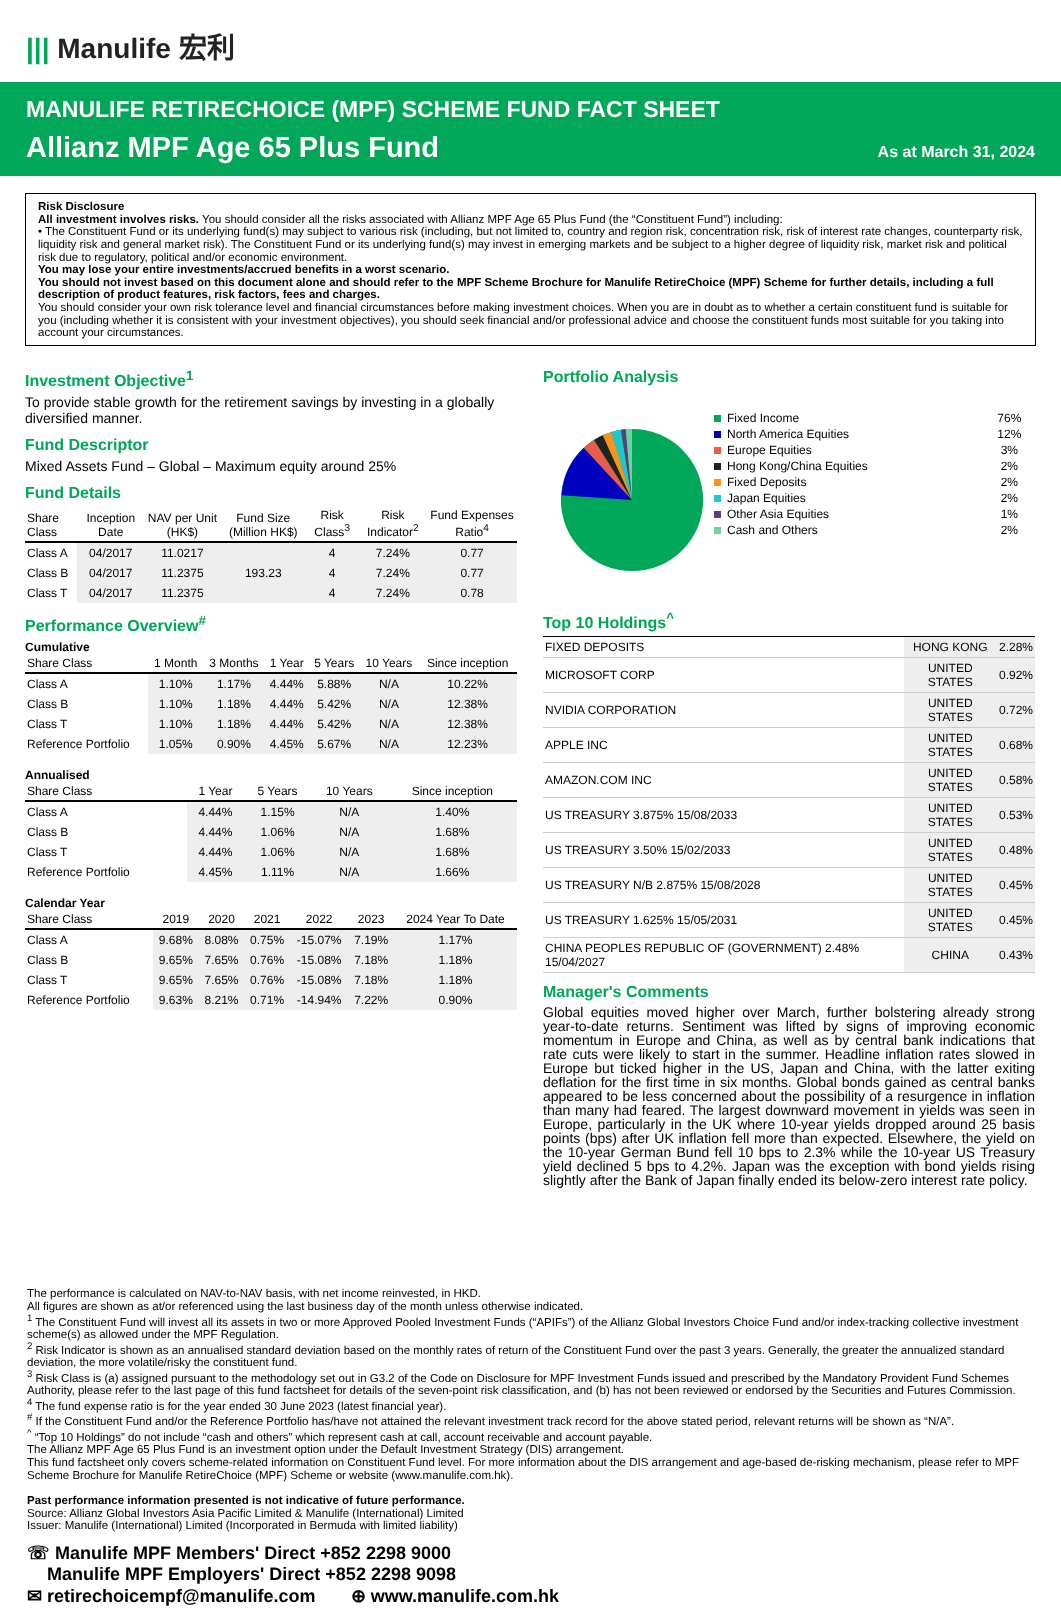||| Manulife 宏利
MANULIFE RETIRECHOICE (MPF) SCHEME FUND FACT SHEET
Allianz MPF Age 65 Plus Fund As at March 31, 2024
Risk Disclosure
All investment involves risks. You should consider all the risks associated with Allianz MPF Age 65 Plus Fund (the “Constituent Fund”) including:
• The Constituent Fund or its underlying fund(s) may subject to various risk (including, but not limited to, country and region risk, concentration risk, risk of interest rate changes, counterparty risk, liquidity risk and general market risk). The Constituent Fund or its underlying fund(s) may invest in emerging markets and be subject to a higher degree of liquidity risk, market risk and political risk due to regulatory, political and/or economic environment.
You may lose your entire investments/accrued benefits in a worst scenario.
You should not invest based on this document alone and should refer to the MPF Scheme Brochure for Manulife RetireChoice (MPF) Scheme for further details, including a full description of product features, risk factors, fees and charges.
You should consider your own risk tolerance level and financial circumstances before making investment choices. When you are in doubt as to whether a certain constituent fund is suitable for you (including whether it is consistent with your investment objectives), you should seek financial and/or professional advice and choose the constituent funds most suitable for you taking into account your circumstances.
Investment Objective<sup>1</sup>
To provide stable growth for the retirement savings by investing in a globally diversified manner.
Fund Descriptor
Mixed Assets Fund – Global – Maximum equity around 25%
Fund Details
| Share Class | Inception Date | NAV per Unit (HK$) | Fund Size (Million HK$) | Risk Class<sup>3</sup> | Risk Indicator<sup>2</sup> | Fund Expenses Ratio<sup>4</sup> |
| --- | --- | --- | --- | --- | --- | --- |
| Class A | 04/2017 | 11.0217 | 193.23 | 4 | 7.24% | 0.77 |
| Class B | 04/2017 | 11.2375 | | 4 | 7.24% | 0.77 |
| Class T | 04/2017 | 11.2375 | | 4 | 7.24% | 0.78 |
Performance Overview<sup>#</sup>
Cumulative
| Share Class | 1 Month | 3 Months | 1 Year | 5 Years | 10 Years | Since inception |
| --- | --- | --- | --- | --- | --- | --- |
| Class A | 1.10% | 1.17% | 4.44% | 5.88% | N/A | 10.22% |
| Class B | 1.10% | 1.18% | 4.44% | 5.42% | N/A | 12.38% |
| Class T | 1.10% | 1.18% | 4.44% | 5.42% | N/A | 12.38% |
| Reference Portfolio | 1.05% | 0.90% | 4.45% | 5.67% | N/A | 12.23% |
Annualised
| Share Class | 1 Year | 5 Years | 10 Years | Since inception |
| --- | --- | --- | --- | --- |
| Class A | 4.44% | 1.15% | N/A | 1.40% |
| Class B | 4.44% | 1.06% | N/A | 1.68% |
| Class T | 4.44% | 1.06% | N/A | 1.68% |
| Reference Portfolio | 4.45% | 1.11% | N/A | 1.66% |
Calendar Year
| Share Class | 2019 | 2020 | 2021 | 2022 | 2023 | 2024 Year To Date |
| --- | --- | --- | --- | --- | --- | --- |
| Class A | 9.68% | 8.08% | 0.75% | -15.07% | 7.19% | 1.17% |
| Class B | 9.65% | 7.65% | 0.76% | -15.08% | 7.18% | 1.18% |
| Class T | 9.65% | 7.65% | 0.76% | -15.08% | 7.18% | 1.18% |
| Reference Portfolio | 9.63% | 8.21% | 0.71% | -14.94% | 7.22% | 0.90% |
Portfolio Analysis
| Fixed Income | 76% |
| North America Equities | 12% |
| Europe Equities | 3% |
| Hong Kong/China Equities | 2% |
| Fixed Deposits | 2% |
| Japan Equities | 2% |
| Other Asia Equities | 1% |
| Cash and Others | 2% |
Top 10 Holdings<sup>^</sup>
| FIXED DEPOSITS | HONG KONG | 2.28% |
| MICROSOFT CORP | UNITED STATES | 0.92% |
| NVIDIA CORPORATION | UNITED STATES | 0.72% |
| APPLE INC | UNITED STATES | 0.68% |
| AMAZON.COM INC | UNITED STATES | 0.58% |
| US TREASURY 3.875% 15/08/2033 | UNITED STATES | 0.53% |
| US TREASURY 3.50% 15/02/2033 | UNITED STATES | 0.48% |
| US TREASURY N/B 2.875% 15/08/2028 | UNITED STATES | 0.45% |
| US TREASURY 1.625% 15/05/2031 | UNITED STATES | 0.45% |
| CHINA PEOPLES REPUBLIC OF (GOVERNMENT) 2.48% 15/04/2027 | CHINA | 0.43% |
Manager's Comments
Global equities moved higher over March, further bolstering already strong year-to-date returns. Sentiment was lifted by signs of improving economic momentum in Europe and China, as well as by central bank indications that rate cuts were likely to start in the summer. Headline inflation rates slowed in Europe but ticked higher in the US, Japan and China, with the latter exiting deflation for the first time in six months. Global bonds gained as central banks appeared to be less concerned about the possibility of a resurgence in inflation than many had feared. The largest downward movement in yields was seen in Europe, particularly in the UK where 10-year yields dropped around 25 basis points (bps) after UK inflation fell more than expected. Elsewhere, the yield on the 10-year German Bund fell 10 bps to 2.3% while the 10-year US Treasury yield declined 5 bps to 4.2%. Japan was the exception with bond yields rising slightly after the Bank of Japan finally ended its below-zero interest rate policy.
The performance is calculated on NAV-to-NAV basis, with net income reinvested, in HKD.
All figures are shown as at/or referenced using the last business day of the month unless otherwise indicated.
<sup>1</sup> The Constituent Fund will invest all its assets in two or more Approved Pooled Investment Funds (“APIFs”) of the Allianz Global Investors Choice Fund and/or index-tracking collective investment scheme(s) as allowed under the MPF Regulation.
<sup>2</sup> Risk Indicator is shown as an annualised standard deviation based on the monthly rates of return of the Constituent Fund over the past 3 years. Generally, the greater the annualized standard deviation, the more volatile/risky the constituent fund.
<sup>3</sup> Risk Class is (a) assigned pursuant to the methodology set out in G3.2 of the Code on Disclosure for MPF Investment Funds issued and prescribed by the Mandatory Provident Fund Schemes Authority, please refer to the last page of this fund factsheet for details of the seven-point risk classification, and (b) has not been reviewed or endorsed by the Securities and Futures Commission.
<sup>4</sup> The fund expense ratio is for the year ended 30 June 2023 (latest financial year).
<sup>#</sup> If the Constituent Fund and/or the Reference Portfolio has/have not attained the relevant investment track record for the above stated period, relevant returns will be shown as “N/A”.
<sup>^</sup> “Top 10 Holdings” do not include “cash and others” which represent cash at call, account receivable and account payable.
The Allianz MPF Age 65 Plus Fund is an investment option under the Default Investment Strategy (DIS) arrangement.
This fund factsheet only covers scheme-related information on Constituent Fund level. For more information about the DIS arrangement and age-based de-risking mechanism, please refer to MPF Scheme Brochure for Manulife RetireChoice (MPF) Scheme or website (www.manulife.com.hk).
Past performance information presented is not indicative of future performance.
Source: Allianz Global Investors Asia Pacific Limited & Manulife (International) Limited
Issuer: Manulife (International) Limited (Incorporated in Bermuda with limited liability)
☏ Manulife MPF Members' Direct +852 2298 9000
Manulife MPF Employers' Direct +852 2298 9098
✉ retirechoicempf@manulife.com ⊕ www.manulife.com.hk